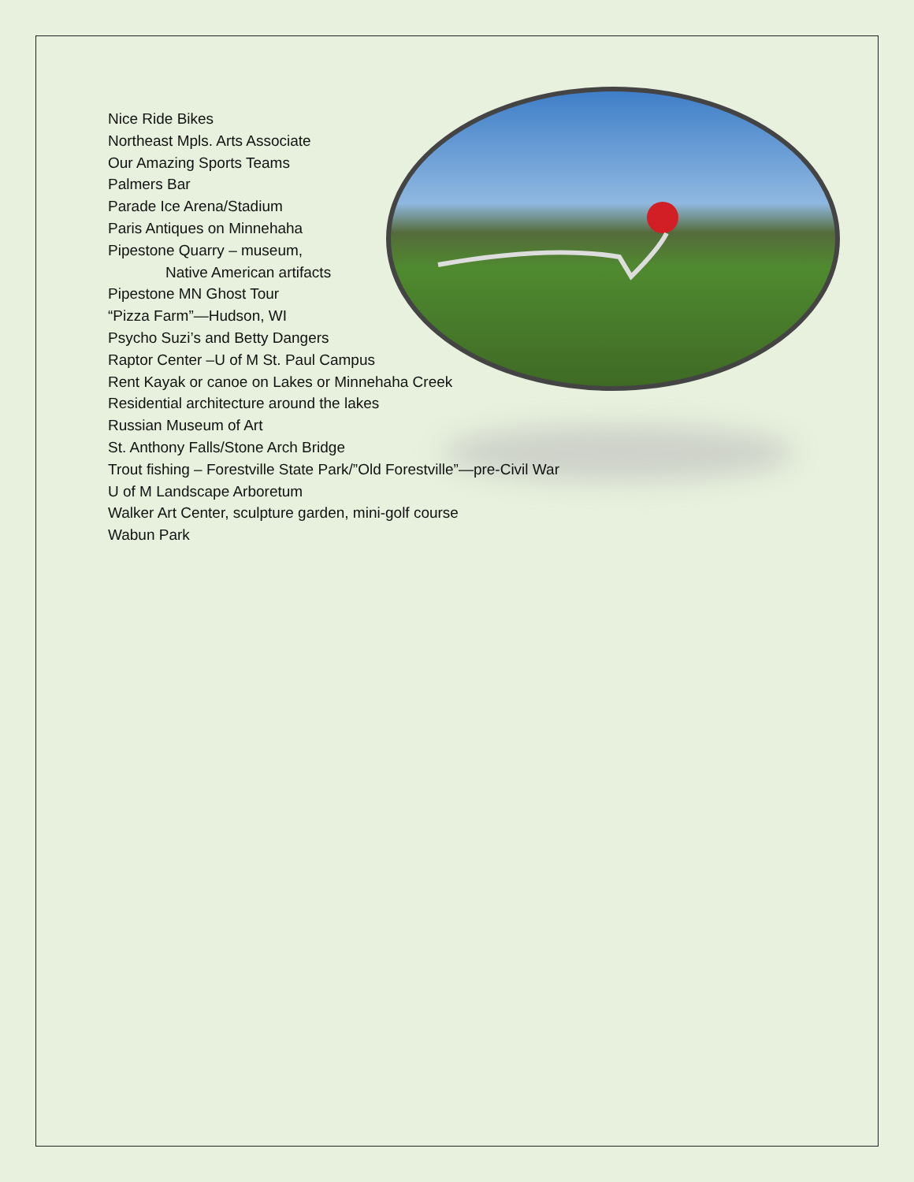Nice Ride Bikes
Northeast Mpls. Arts Associate
Our Amazing Sports Teams
Palmers Bar
Parade Ice Arena/Stadium
Paris Antiques on Minnehaha
Pipestone Quarry – museum,
Native American artifacts
Pipestone MN Ghost Tour
“Pizza Farm”—Hudson, WI
Psycho Suzi’s and Betty Dangers
Raptor Center –U of M St. Paul Campus
Rent Kayak or canoe on Lakes or Minnehaha Creek
Residential architecture around the lakes
Russian Museum of Art
St. Anthony Falls/Stone Arch Bridge
Trout fishing – Forestville State Park/”Old Forestville”—pre-Civil War
U of M Landscape Arboretum
Walker Art Center, sculpture garden, mini-golf course
Wabun Park